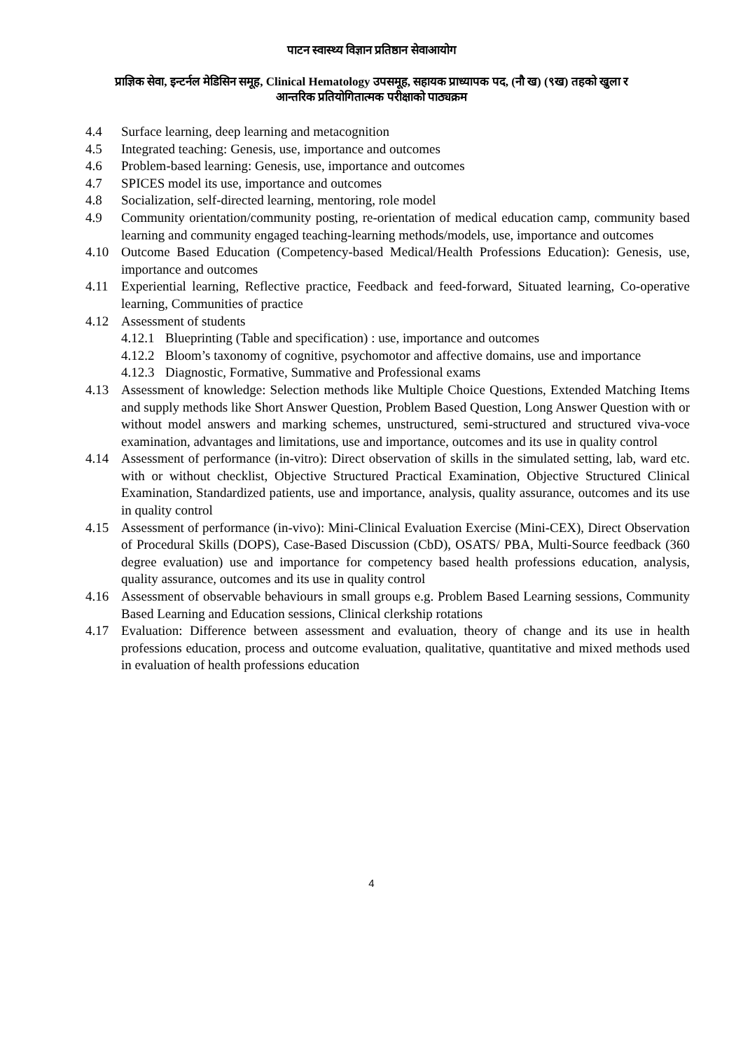पाटन स्वास्थ्य विज्ञान प्रतिष्ठान सेवाआयोग
प्राज्ञिक सेवा, इन्टर्नल मेडिसिन समूह, Clinical Hematology उपसमूह, सहायक प्राध्यापक पद, (नौ ख) (९ख) तहको खुला र
आन्तरिक प्रतियोगितात्मक परीक्षाको पाठ्यक्रम
4.4 Surface learning, deep learning and metacognition
4.5 Integrated teaching: Genesis, use, importance and outcomes
4.6 Problem-based learning: Genesis, use, importance and outcomes
4.7 SPICES model its use, importance and outcomes
4.8 Socialization, self-directed learning, mentoring, role model
4.9 Community orientation/community posting, re-orientation of medical education camp, community based learning and community engaged teaching-learning methods/models, use, importance and outcomes
4.10 Outcome Based Education (Competency-based Medical/Health Professions Education): Genesis, use, importance and outcomes
4.11 Experiential learning, Reflective practice, Feedback and feed-forward, Situated learning, Co-operative learning, Communities of practice
4.12 Assessment of students
4.12.1 Blueprinting (Table and specification) : use, importance and outcomes
4.12.2 Bloom’s taxonomy of cognitive, psychomotor and affective domains, use and importance
4.12.3 Diagnostic, Formative, Summative and Professional exams
4.13 Assessment of knowledge: Selection methods like Multiple Choice Questions, Extended Matching Items and supply methods like Short Answer Question, Problem Based Question, Long Answer Question with or without model answers and marking schemes, unstructured, semi-structured and structured viva-voce examination, advantages and limitations, use and importance, outcomes and its use in quality control
4.14 Assessment of performance (in-vitro): Direct observation of skills in the simulated setting, lab, ward etc. with or without checklist, Objective Structured Practical Examination, Objective Structured Clinical Examination, Standardized patients, use and importance, analysis, quality assurance, outcomes and its use in quality control
4.15 Assessment of performance (in-vivo): Mini-Clinical Evaluation Exercise (Mini-CEX), Direct Observation of Procedural Skills (DOPS), Case-Based Discussion (CbD), OSATS/ PBA, Multi-Source feedback (360 degree evaluation) use and importance for competency based health professions education, analysis, quality assurance, outcomes and its use in quality control
4.16 Assessment of observable behaviours in small groups e.g. Problem Based Learning sessions, Community Based Learning and Education sessions, Clinical clerkship rotations
4.17 Evaluation: Difference between assessment and evaluation, theory of change and its use in health professions education, process and outcome evaluation, qualitative, quantitative and mixed methods used in evaluation of health professions education
4